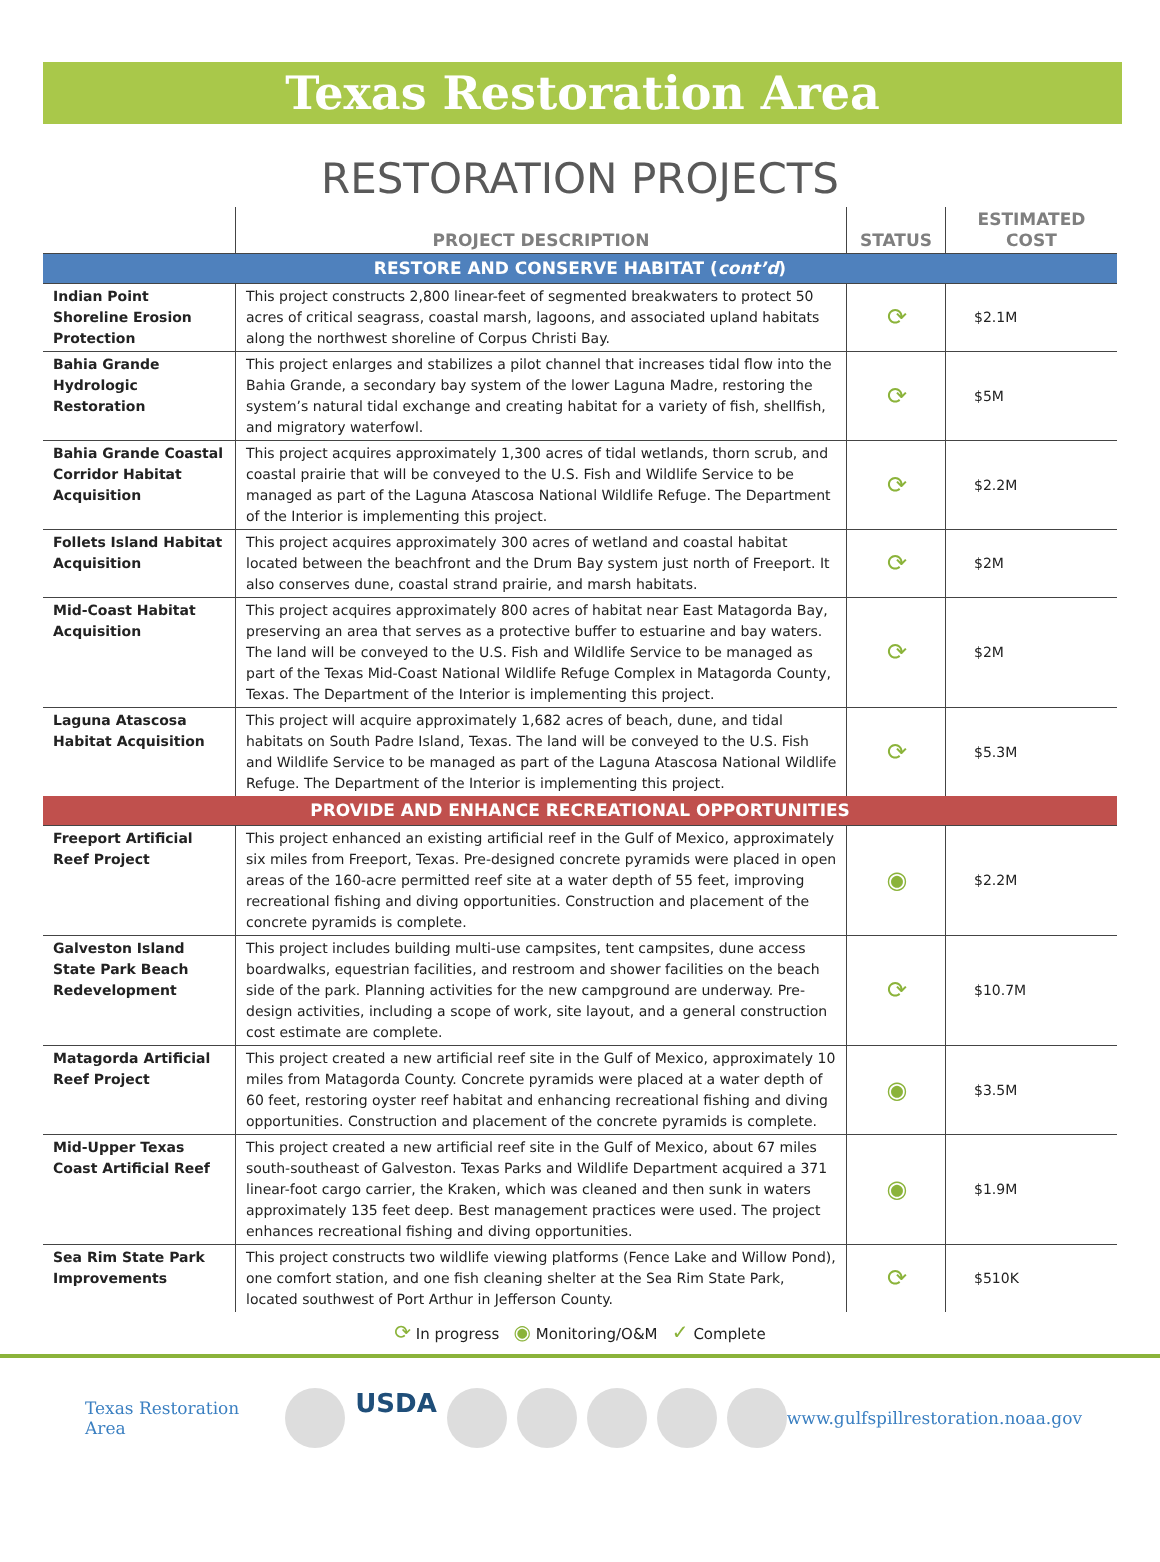Texas Restoration Area
RESTORATION PROJECTS
| | PROJECT DESCRIPTION | STATUS | ESTIMATED COST |
| --- | --- | --- | --- |
| RESTORE AND CONSERVE HABITAT ( cont’d ) | | | |
| Indian Point Shoreline Erosion Protection | This project constructs 2,800 linear-feet of segmented breakwaters to protect 50 acres of critical seagrass, coastal marsh, lagoons, and associated upland habitats along the northwest shoreline of Corpus Christi Bay. | ⟳ | $2.1M |
| Bahia Grande Hydrologic Restoration | This project enlarges and stabilizes a pilot channel that increases tidal flow into the Bahia Grande, a secondary bay system of the lower Laguna Madre, restoring the system’s natural tidal exchange and creating habitat for a variety of fish, shellfish, and migratory waterfowl. | ⟳ | $5M |
| Bahia Grande Coastal Corridor Habitat Acquisition | This project acquires approximately 1,300 acres of tidal wetlands, thorn scrub, and coastal prairie that will be conveyed to the U.S. Fish and Wildlife Service to be managed as part of the Laguna Atascosa National Wildlife Refuge. The Department of the Interior is implementing this project. | ⟳ | $2.2M |
| Follets Island Habitat Acquisition | This project acquires approximately 300 acres of wetland and coastal habitat located between the beachfront and the Drum Bay system just north of Freeport. It also conserves dune, coastal strand prairie, and marsh habitats. | ⟳ | $2M |
| Mid-Coast Habitat Acquisition | This project acquires approximately 800 acres of habitat near East Matagorda Bay, preserving an area that serves as a protective buffer to estuarine and bay waters. The land will be conveyed to the U.S. Fish and Wildlife Service to be managed as part of the Texas Mid-Coast National Wildlife Refuge Complex in Matagorda County, Texas. The Department of the Interior is implementing this project. | ⟳ | $2M |
| Laguna Atascosa Habitat Acquisition | This project will acquire approximately 1,682 acres of beach, dune, and tidal habitats on South Padre Island, Texas. The land will be conveyed to the U.S. Fish and Wildlife Service to be managed as part of the Laguna Atascosa National Wildlife Refuge. The Department of the Interior is implementing this project. | ⟳ | $5.3M |
| PROVIDE AND ENHANCE RECREATIONAL OPPORTUNITIES | | | |
| Freeport Artificial Reef Project | This project enhanced an existing artificial reef in the Gulf of Mexico, approximately six miles from Freeport, Texas. Pre-designed concrete pyramids were placed in open areas of the 160-acre permitted reef site at a water depth of 55 feet, improving recreational fishing and diving opportunities. Construction and placement of the concrete pyramids is complete. | ◉ | $2.2M |
| Galveston Island State Park Beach Redevelopment | This project includes building multi-use campsites, tent campsites, dune access boardwalks, equestrian facilities, and restroom and shower facilities on the beach side of the park. Planning activities for the new campground are underway. Pre-design activities, including a scope of work, site layout, and a general construction cost estimate are complete. | ⟳ | $10.7M |
| Matagorda Artificial Reef Project | This project created a new artificial reef site in the Gulf of Mexico, approximately 10 miles from Matagorda County. Concrete pyramids were placed at a water depth of 60 feet, restoring oyster reef habitat and enhancing recreational fishing and diving opportunities. Construction and placement of the concrete pyramids is complete. | ◉ | $3.5M |
| Mid-Upper Texas Coast Artificial Reef | This project created a new artificial reef site in the Gulf of Mexico, about 67 miles south-southeast of Galveston. Texas Parks and Wildlife Department acquired a 371 linear-foot cargo carrier, the Kraken, which was cleaned and then sunk in waters approximately 135 feet deep. Best management practices were used. The project enhances recreational fishing and diving opportunities. | ◉ | $1.9M |
| Sea Rim State Park Improvements | This project constructs two wildlife viewing platforms (Fence Lake and Willow Pond), one comfort station, and one fish cleaning shelter at the Sea Rim State Park, located southwest of Port Arthur in Jefferson County. | ⟳ | $510K |
⟳ In progress ◉ Monitoring/O&M ✓ Complete
Texas Restoration Area USDA www.gulfspillrestoration.noaa.gov